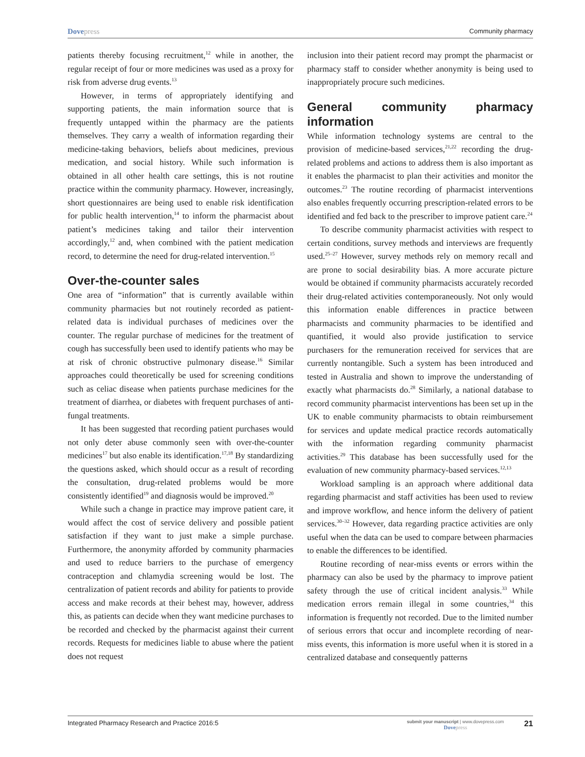Dovepress
Community pharmacy
patients thereby focusing recruitment,<sup>12</sup> while in another, the regular receipt of four or more medicines was used as a proxy for risk from adverse drug events.<sup>13</sup>
However, in terms of appropriately identifying and supporting patients, the main information source that is frequently untapped within the pharmacy are the patients themselves. They carry a wealth of information regarding their medicine-taking behaviors, beliefs about medicines, previous medication, and social history. While such information is obtained in all other health care settings, this is not routine practice within the community pharmacy. However, increasingly, short questionnaires are being used to enable risk identification for public health intervention,<sup>14</sup> to inform the pharmacist about patient’s medicines taking and tailor their intervention accordingly,<sup>12</sup> and, when combined with the patient medication record, to determine the need for drug-related intervention.<sup>15</sup>
Over-the-counter sales
One area of “information” that is currently available within community pharmacies but not routinely recorded as patient-related data is individual purchases of medicines over the counter. The regular purchase of medicines for the treatment of cough has successfully been used to identify patients who may be at risk of chronic obstructive pulmonary disease.<sup>16</sup> Similar approaches could theoretically be used for screening conditions such as celiac disease when patients purchase medicines for the treatment of diarrhea, or diabetes with frequent purchases of anti-fungal treatments.
It has been suggested that recording patient purchases would not only deter abuse commonly seen with over-the-counter medicines<sup>17</sup> but also enable its identification.<sup>17,18</sup> By standardizing the questions asked, which should occur as a result of recording the consultation, drug-related problems would be more consistently identified<sup>19</sup> and diagnosis would be improved.<sup>20</sup>
While such a change in practice may improve patient care, it would affect the cost of service delivery and possible patient satisfaction if they want to just make a simple purchase. Furthermore, the anonymity afforded by community pharmacies and used to reduce barriers to the purchase of emergency contraception and chlamydia screening would be lost. The centralization of patient records and ability for patients to provide access and make records at their behest may, however, address this, as patients can decide when they want medicine purchases to be recorded and checked by the pharmacist against their current records. Requests for medicines liable to abuse where the patient does not request
inclusion into their patient record may prompt the pharmacist or pharmacy staff to consider whether anonymity is being used to inappropriately procure such medicines.
General community pharmacy information
While information technology systems are central to the provision of medicine-based services,<sup>21,22</sup> recording the drug-related problems and actions to address them is also important as it enables the pharmacist to plan their activities and monitor the outcomes.<sup>23</sup> The routine recording of pharmacist interventions also enables frequently occurring prescription-related errors to be identified and fed back to the prescriber to improve patient care.<sup>24</sup>
To describe community pharmacist activities with respect to certain conditions, survey methods and interviews are frequently used.<sup>25–27</sup> However, survey methods rely on memory recall and are prone to social desirability bias. A more accurate picture would be obtained if community pharmacists accurately recorded their drug-related activities contemporaneously. Not only would this information enable differences in practice between pharmacists and community pharmacies to be identified and quantified, it would also provide justification to service purchasers for the remuneration received for services that are currently nontangible. Such a system has been introduced and tested in Australia and shown to improve the understanding of exactly what pharmacists do.<sup>28</sup> Similarly, a national database to record community pharmacist interventions has been set up in the UK to enable community pharmacists to obtain reimbursement for services and update medical practice records automatically with the information regarding community pharmacist activities.<sup>29</sup> This database has been successfully used for the evaluation of new community pharmacy-based services.<sup>12,13</sup>
Workload sampling is an approach where additional data regarding pharmacist and staff activities has been used to review and improve workflow, and hence inform the delivery of patient services.<sup>30–32</sup> However, data regarding practice activities are only useful when the data can be used to compare between pharmacies to enable the differences to be identified.
Routine recording of near-miss events or errors within the pharmacy can also be used by the pharmacy to improve patient safety through the use of critical incident analysis.<sup>33</sup> While medication errors remain illegal in some countries,<sup>34</sup> this information is frequently not recorded. Due to the limited number of serious errors that occur and incomplete recording of near-miss events, this information is more useful when it is stored in a centralized database and consequently patterns
Integrated Pharmacy Research and Practice 2016:5
submit your manuscript | www.dovepress.com
Dovepress
21